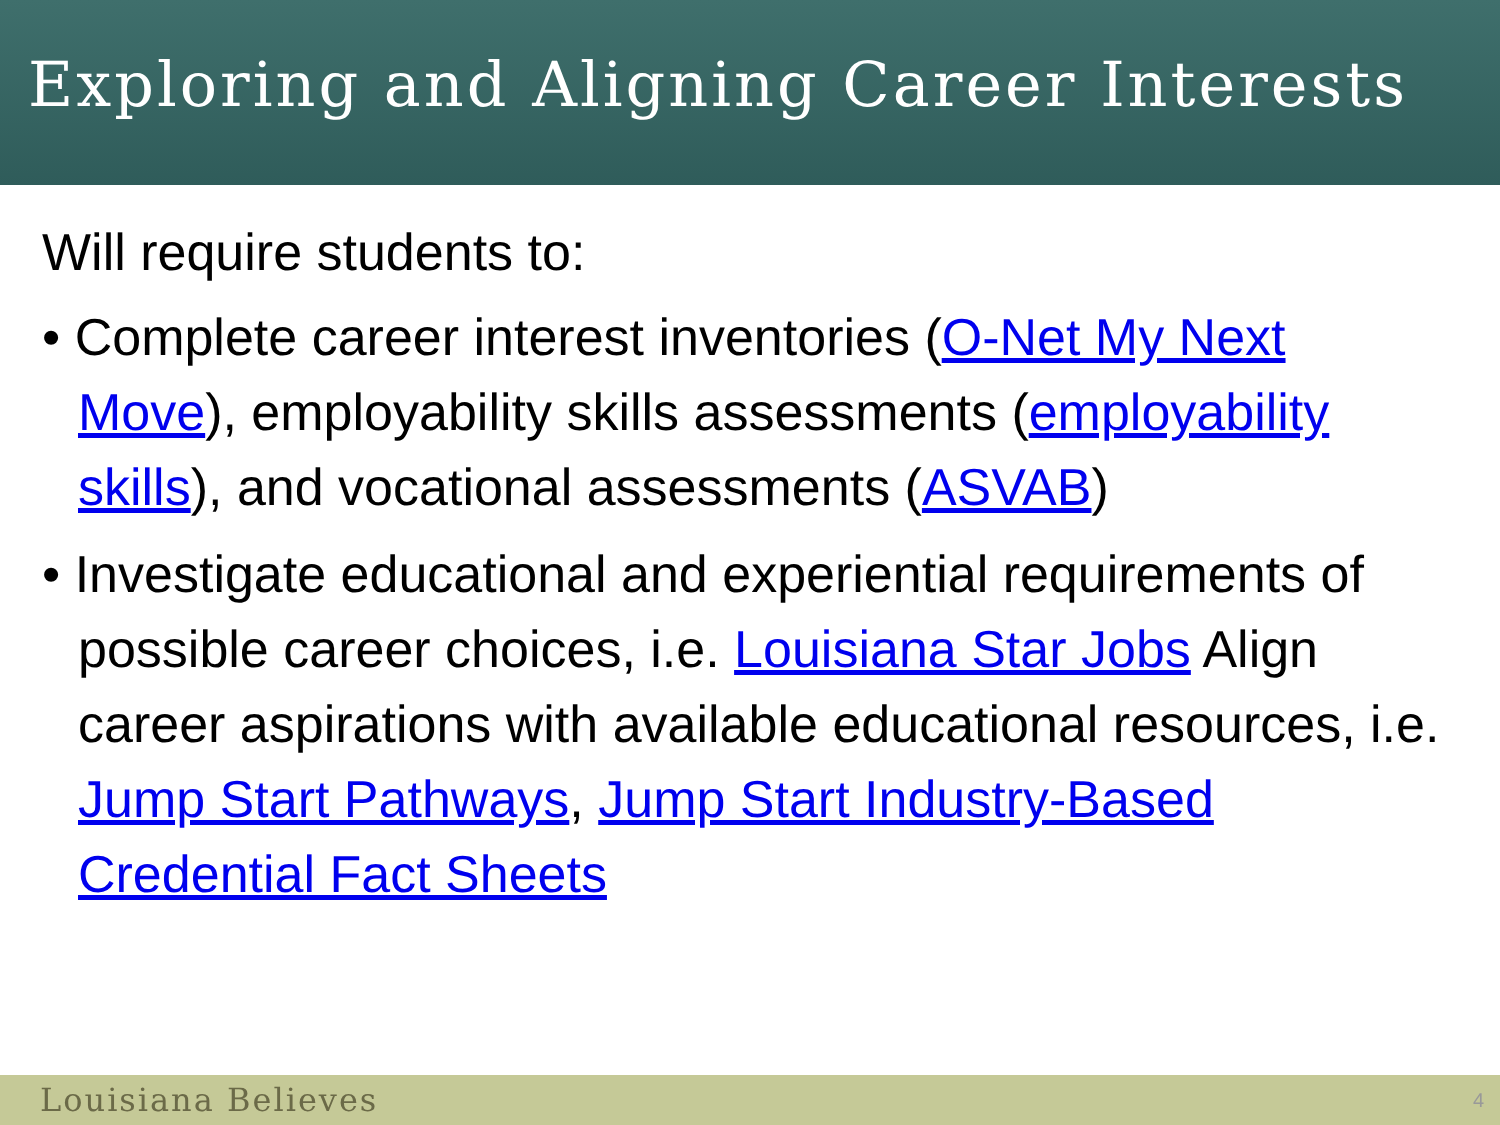Exploring and Aligning Career Interests
Will require students to:
• Complete career interest inventories (O-Net My Next Move), employability skills assessments (employability skills), and vocational assessments (ASVAB)
• Investigate educational and experiential requirements of possible career choices, i.e. Louisiana Star Jobs Align career aspirations with available educational resources, i.e. Jump Start Pathways, Jump Start Industry-Based Credential Fact Sheets
Louisiana Believes 4